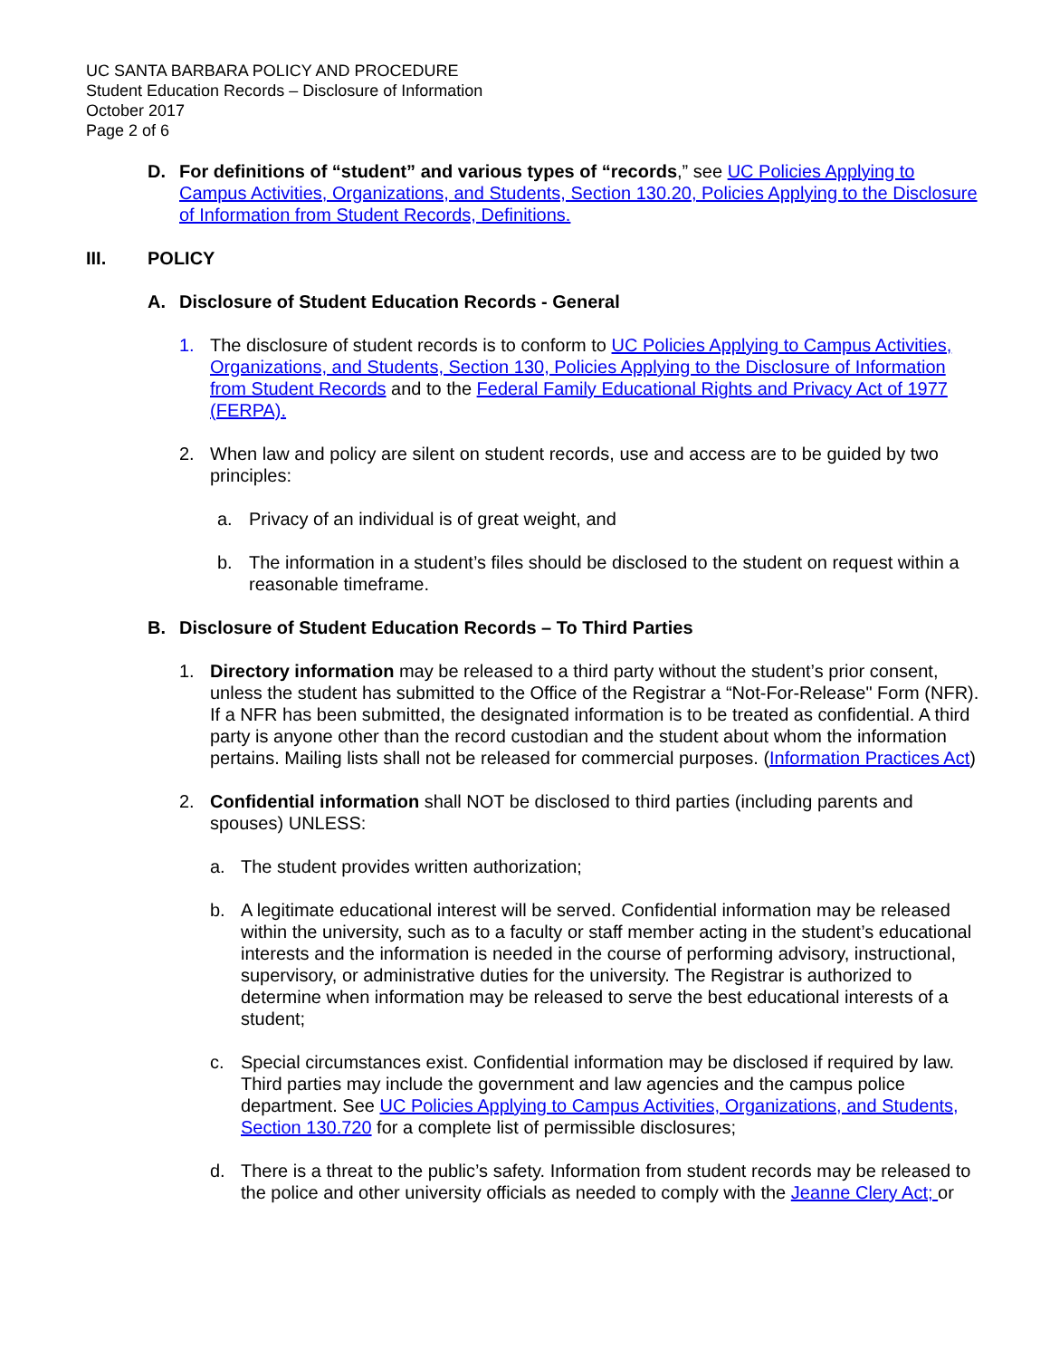UC SANTA BARBARA POLICY AND PROCEDURE
Student Education Records – Disclosure of Information
October 2017
Page 2 of 6
D. For definitions of “student” and various types of “records,” see UC Policies Applying to Campus Activities, Organizations, and Students, Section 130.20, Policies Applying to the Disclosure of Information from Student Records, Definitions.
III. POLICY
A. Disclosure of Student Education Records - General
1. The disclosure of student records is to conform to UC Policies Applying to Campus Activities, Organizations, and Students, Section 130, Policies Applying to the Disclosure of Information from Student Records and to the Federal Family Educational Rights and Privacy Act of 1977 (FERPA).
2. When law and policy are silent on student records, use and access are to be guided by two principles:
a. Privacy of an individual is of great weight, and
b. The information in a student’s files should be disclosed to the student on request within a reasonable timeframe.
B. Disclosure of Student Education Records – To Third Parties
1. Directory information may be released to a third party without the student’s prior consent, unless the student has submitted to the Office of the Registrar a “Not-For-Release" Form (NFR). If a NFR has been submitted, the designated information is to be treated as confidential. A third party is anyone other than the record custodian and the student about whom the information pertains. Mailing lists shall not be released for commercial purposes. (Information Practices Act)
2. Confidential information shall NOT be disclosed to third parties (including parents and spouses) UNLESS:
a. The student provides written authorization;
b. A legitimate educational interest will be served. Confidential information may be released within the university, such as to a faculty or staff member acting in the student’s educational interests and the information is needed in the course of performing advisory, instructional, supervisory, or administrative duties for the university. The Registrar is authorized to determine when information may be released to serve the best educational interests of a student;
c. Special circumstances exist. Confidential information may be disclosed if required by law. Third parties may include the government and law agencies and the campus police department. See UC Policies Applying to Campus Activities, Organizations, and Students, Section 130.720 for a complete list of permissible disclosures;
d. There is a threat to the public’s safety. Information from student records may be released to the police and other university officials as needed to comply with the Jeanne Clery Act; or